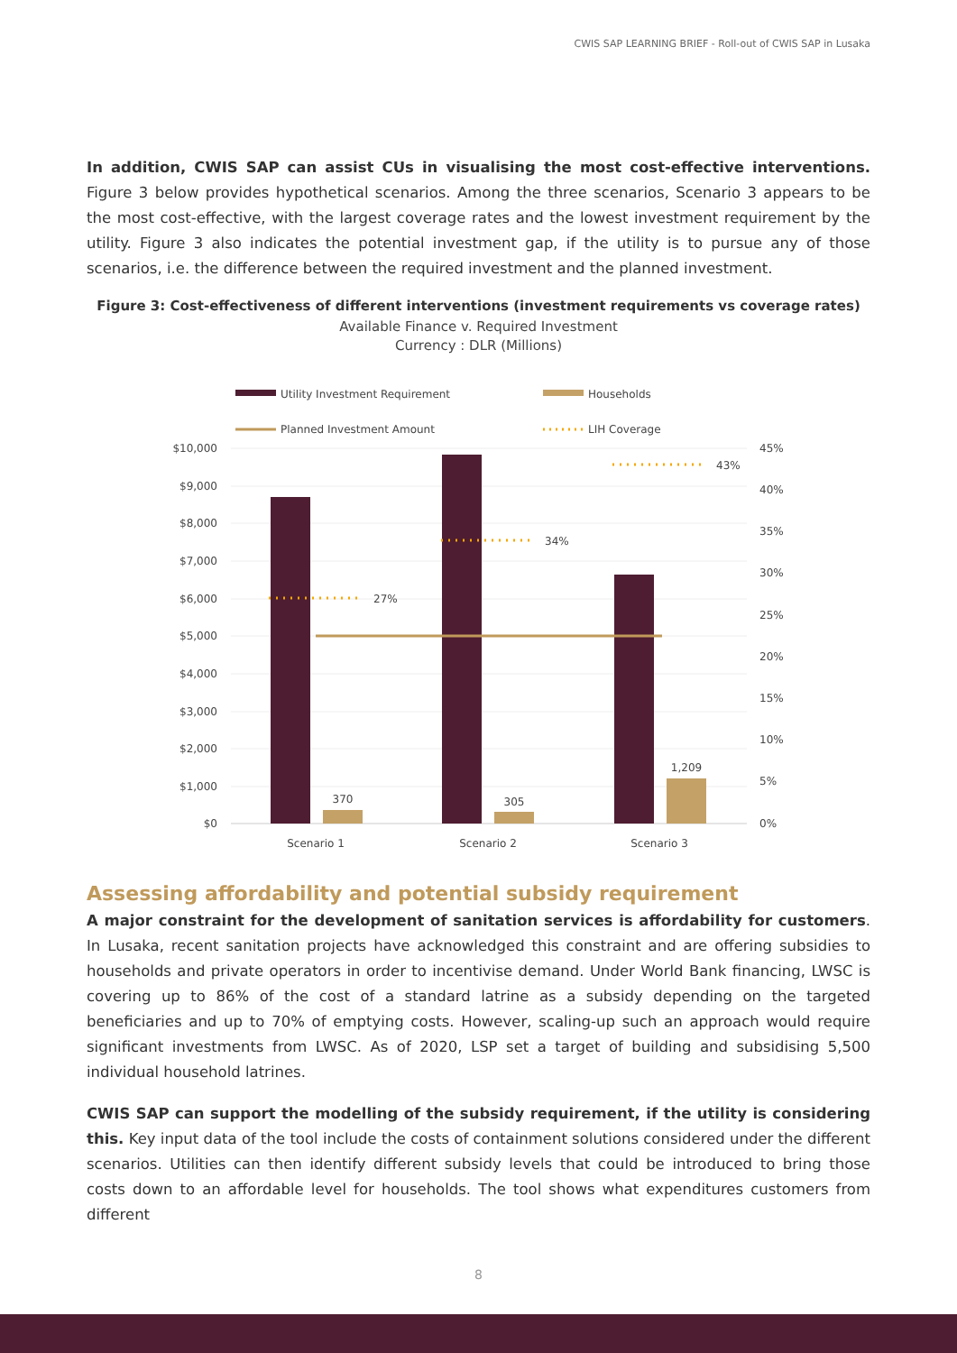CWIS SAP LEARNING BRIEF - Roll-out of CWIS SAP in Lusaka
In addition, CWIS SAP can assist CUs in visualising the most cost-effective interventions. Figure 3 below provides hypothetical scenarios. Among the three scenarios, Scenario 3 appears to be the most cost-effective, with the largest coverage rates and the lowest investment requirement by the utility. Figure 3 also indicates the potential investment gap, if the utility is to pursue any of those scenarios, i.e. the difference between the required investment and the planned investment.
Figure 3: Cost-effectiveness of different interventions (investment requirements vs coverage rates)
Available Finance v. Required Investment
Currency : DLR (Millions)
Utility Investment Requirement
Households
Planned Investment Amount
LIH Coverage
$10,000
$9,000
$8,000
$7,000
$6,000
$5,000
$4,000
$3,000
$2,000
$1,000
$0
45%
40%
35%
30%
25%
20%
15%
10%
5%
0%
27%
34%
43%
370
305
1,209
Scenario 1
Scenario 2
Scenario 3
Assessing affordability and potential subsidy requirement
A major constraint for the development of sanitation services is affordability for customers. In Lusaka, recent sanitation projects have acknowledged this constraint and are offering subsidies to households and private operators in order to incentivise demand. Under World Bank financing, LWSC is covering up to 86% of the cost of a standard latrine as a subsidy depending on the targeted beneficiaries and up to 70% of emptying costs. However, scaling-up such an approach would require significant investments from LWSC. As of 2020, LSP set a target of building and subsidising 5,500 individual household latrines.
CWIS SAP can support the modelling of the subsidy requirement, if the utility is considering this. Key input data of the tool include the costs of containment solutions considered under the different scenarios. Utilities can then identify different subsidy levels that could be introduced to bring those costs down to an affordable level for households. The tool shows what expenditures customers from different
8